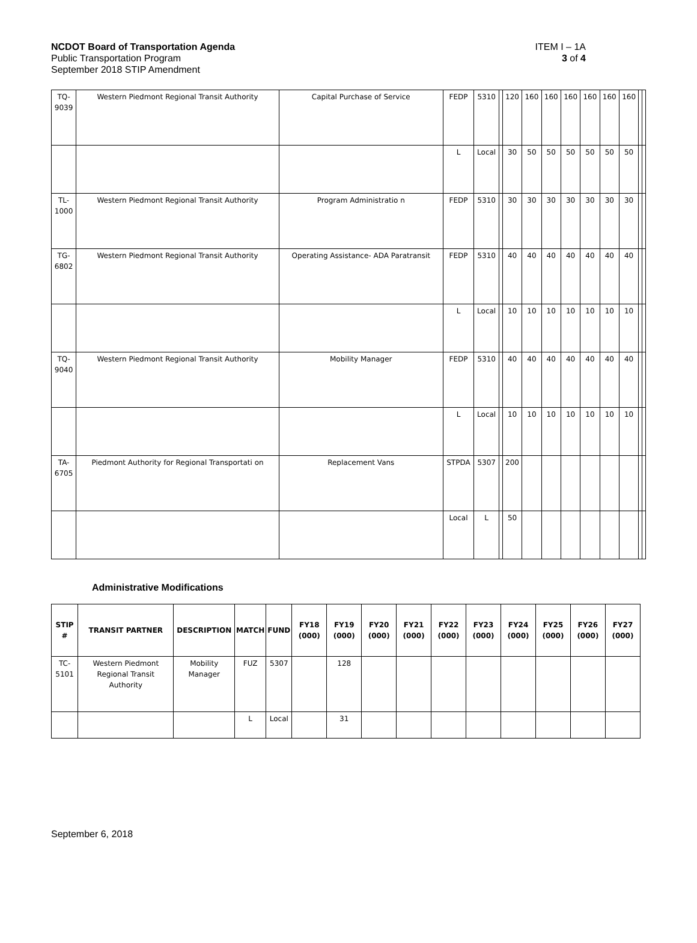NCDOT Board of Transportation Agenda
Public Transportation Program
September 2018 STIP Amendment
ITEM I – 1A
3 of 4
| TQ- 9039 | Western Piedmont Regional Transit Authority | Capital Purchase of Service | FEDP | 5310 | | 120 | 160 | 160 | 160 | 160 | 160 | 160 | | |
| | | | L | Local | | 30 | 50 | 50 | 50 | 50 | 50 | 50 | | |
| TL- 1000 | Western Piedmont Regional Transit Authority | Program Administratio n | FEDP | 5310 | | 30 | 30 | 30 | 30 | 30 | 30 | 30 | | |
| TG- 6802 | Western Piedmont Regional Transit Authority | Operating Assistance- ADA Paratransit | FEDP | 5310 | | 40 | 40 | 40 | 40 | 40 | 40 | 40 | | |
| | | | L | Local | | 10 | 10 | 10 | 10 | 10 | 10 | 10 | | |
| TQ- 9040 | Western Piedmont Regional Transit Authority | Mobility Manager | FEDP | 5310 | | 40 | 40 | 40 | 40 | 40 | 40 | 40 | | |
| | | | L | Local | | 10 | 10 | 10 | 10 | 10 | 10 | 10 | | |
| TA- 6705 | Piedmont Authority for Regional Transportati on | Replacement Vans | STPDA | 5307 | | 200 | | | | | | | | |
| | | | Local | L | | 50 | | | | | | | | |
Administrative Modifications
| STIP # | TRANSIT PARTNER | DESCRIPTION | MATCH | FUND | FY18 (000) | FY19 (000) | FY20 (000) | FY21 (000) | FY22 (000) | FY23 (000) | FY24 (000) | FY25 (000) | FY26 (000) | FY27 (000) |
| --- | --- | --- | --- | --- | --- | --- | --- | --- | --- | --- | --- | --- | --- | --- |
| TC-5101 | Western Piedmont Regional Transit Authority | Mobility Manager | FUZ | 5307 | | 128 | | | | | | | | |
| | | | L | Local | | 31 | | | | | | | | |
September 6, 2018